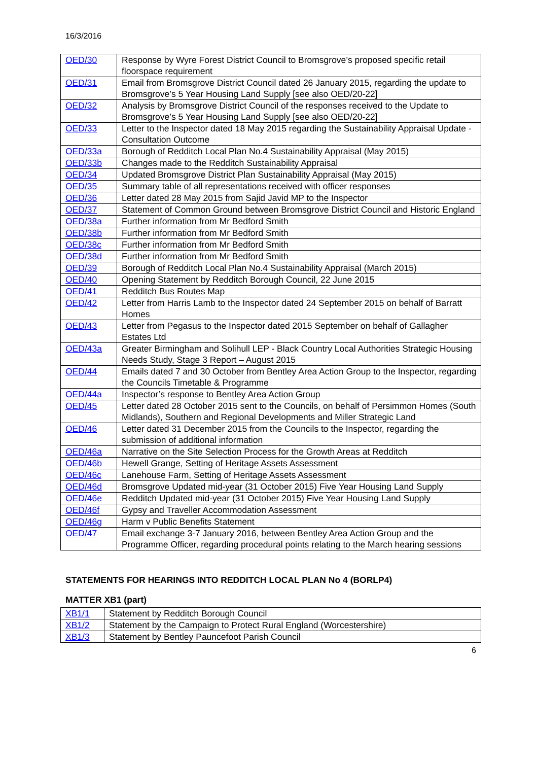16/3/2016
| OED/30 | Response by Wyre Forest District Council to Bromsgrove’s proposed specific retail floorspace requirement |
| OED/31 | Email from Bromsgrove District Council dated 26 January 2015, regarding the update to Bromsgrove’s 5 Year Housing Land Supply [see also OED/20-22] |
| OED/32 | Analysis by Bromsgrove District Council of the responses received to the Update to Bromsgrove’s 5 Year Housing Land Supply [see also OED/20-22] |
| OED/33 | Letter to the Inspector dated 18 May 2015 regarding the Sustainability Appraisal Update - Consultation Outcome |
| OED/33a | Borough of Redditch Local Plan No.4 Sustainability Appraisal (May 2015) |
| OED/33b | Changes made to the Redditch Sustainability Appraisal |
| OED/34 | Updated Bromsgrove District Plan Sustainability Appraisal (May 2015) |
| OED/35 | Summary table of all representations received with officer responses |
| OED/36 | Letter dated 28 May 2015 from Sajid Javid MP to the Inspector |
| OED/37 | Statement of Common Ground between Bromsgrove District Council and Historic England |
| OED/38a | Further information from Mr Bedford Smith |
| OED/38b | Further information from Mr Bedford Smith |
| OED/38c | Further information from Mr Bedford Smith |
| OED/38d | Further information from Mr Bedford Smith |
| OED/39 | Borough of Redditch Local Plan No.4 Sustainability Appraisal (March 2015) |
| OED/40 | Opening Statement by Redditch Borough Council, 22 June 2015 |
| OED/41 | Redditch Bus Routes Map |
| OED/42 | Letter from Harris Lamb to the Inspector dated 24 September 2015 on behalf of Barratt Homes |
| OED/43 | Letter from Pegasus to the Inspector dated 2015 September on behalf of Gallagher Estates Ltd |
| OED/43a | Greater Birmingham and Solihull LEP - Black Country Local Authorities Strategic Housing Needs Study, Stage 3 Report – August 2015 |
| OED/44 | Emails dated 7 and 30 October from Bentley Area Action Group to the Inspector, regarding the Councils Timetable & Programme |
| OED/44a | Inspector’s response to Bentley Area Action Group |
| OED/45 | Letter dated 28 October 2015 sent to the Councils, on behalf of Persimmon Homes (South Midlands), Southern and Regional Developments and Miller Strategic Land |
| OED/46 | Letter dated 31 December 2015 from the Councils to the Inspector, regarding the submission of additional information |
| OED/46a | Narrative on the Site Selection Process for the Growth Areas at Redditch |
| OED/46b | Hewell Grange, Setting of Heritage Assets Assessment |
| OED/46c | Lanehouse Farm, Setting of Heritage Assets Assessment |
| OED/46d | Bromsgrove Updated mid-year (31 October 2015) Five Year Housing Land Supply |
| OED/46e | Redditch Updated mid-year (31 October 2015) Five Year Housing Land Supply |
| OED/46f | Gypsy and Traveller Accommodation Assessment |
| OED/46g | Harm v Public Benefits Statement |
| OED/47 | Email exchange 3-7 January 2016, between Bentley Area Action Group and the Programme Officer, regarding procedural points relating to the March hearing sessions |
STATEMENTS FOR HEARINGS INTO REDDITCH LOCAL PLAN No 4 (BORLP4)
MATTER XB1 (part)
| XB1/1 | Statement by Redditch Borough Council |
| XB1/2 | Statement by the Campaign to Protect Rural England (Worcestershire) |
| XB1/3 | Statement by Bentley Pauncefoot Parish Council |
6